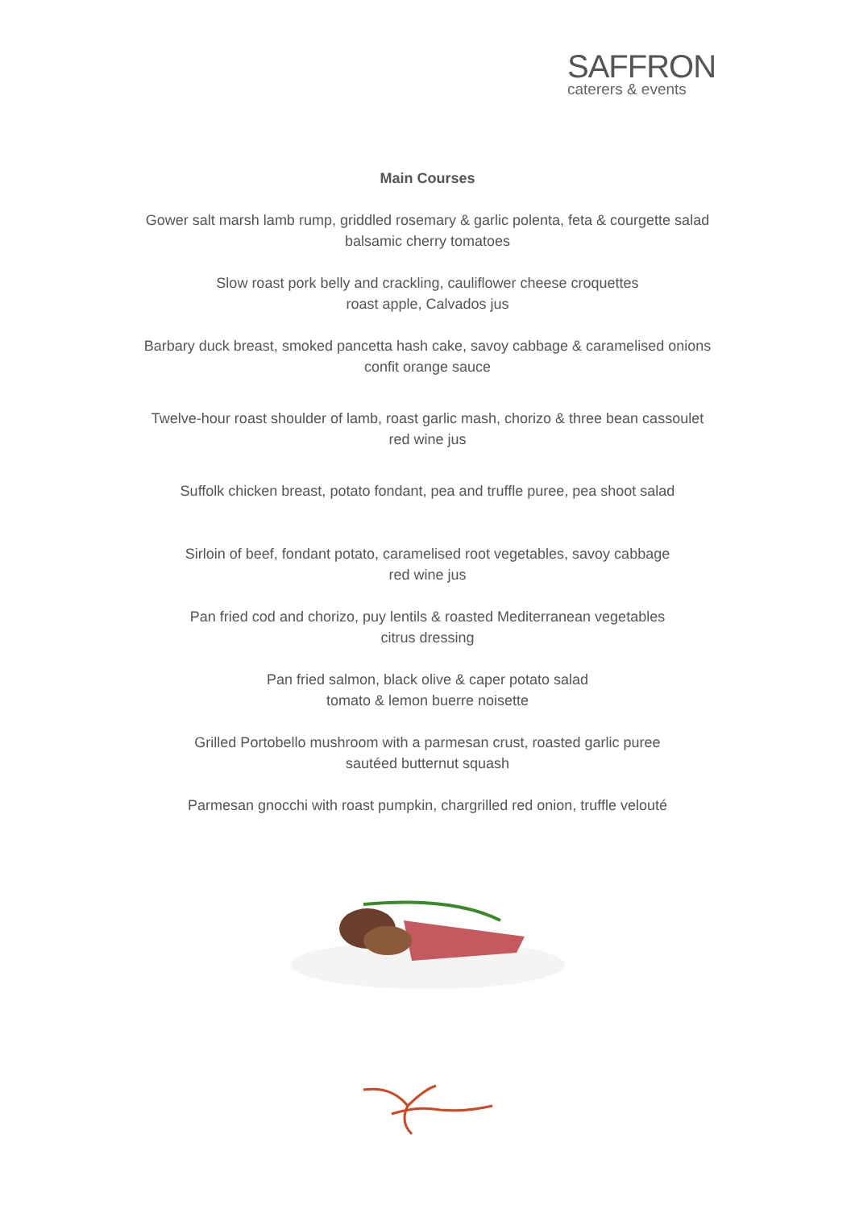SAFFRON
caterers & events
Main Courses
Gower salt marsh lamb rump, griddled rosemary & garlic polenta, feta & courgette salad
balsamic cherry tomatoes
Slow roast pork belly and crackling, cauliflower cheese croquettes
roast apple, Calvados jus
Barbary duck breast, smoked pancetta hash cake, savoy cabbage & caramelised onions
confit orange sauce
Twelve-hour roast shoulder of lamb, roast garlic mash, chorizo & three bean cassoulet
red wine jus
Suffolk chicken breast, potato fondant, pea and truffle puree, pea shoot salad
Sirloin of beef, fondant potato, caramelised root vegetables, savoy cabbage
red wine jus
Pan fried cod and chorizo, puy lentils & roasted Mediterranean vegetables
citrus dressing
Pan fried salmon, black olive & caper potato salad
tomato & lemon buerre noisette
Grilled Portobello mushroom with a parmesan crust, roasted garlic puree
sautéed butternut squash
Parmesan gnocchi with roast pumpkin, chargrilled red onion, truffle velouté